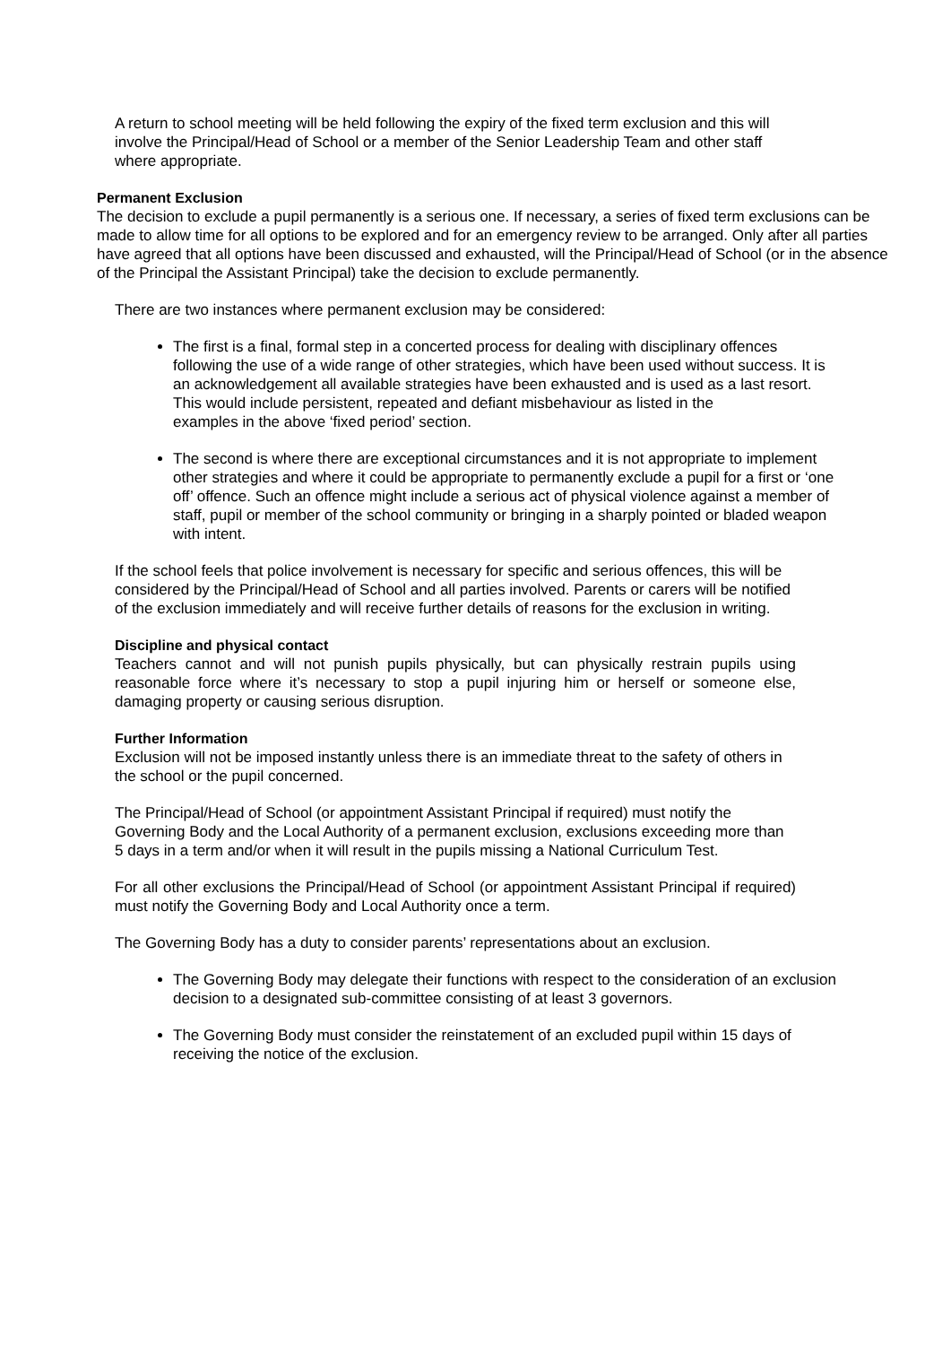A return to school meeting will be held following the expiry of the fixed term exclusion and this will involve the Principal/Head of School or a member of the Senior Leadership Team and other staff where appropriate.
Permanent Exclusion
The decision to exclude a pupil permanently is a serious one. If necessary, a series of fixed term exclusions can be made to allow time for all options to be explored and for an emergency review to be arranged. Only after all parties have agreed that all options have been discussed and exhausted, will the Principal/Head of School (or in the absence of the Principal the Assistant Principal) take the decision to exclude permanently.
There are two instances where permanent exclusion may be considered:
The first is a final, formal step in a concerted process for dealing with disciplinary offences following the use of a wide range of other strategies, which have been used without success. It is an acknowledgement all available strategies have been exhausted and is used as a last resort. This would include persistent, repeated and defiant misbehaviour as listed in the
examples in the above ‘fixed period’ section.
The second is where there are exceptional circumstances and it is not appropriate to implement other strategies and where it could be appropriate to permanently exclude a pupil for a first or ‘one off’ offence. Such an offence might include a serious act of physical violence against a member of staff, pupil or member of the school community or bringing in a sharply pointed or bladed weapon with intent.
If the school feels that police involvement is necessary for specific and serious offences, this will be considered by the Principal/Head of School and all parties involved. Parents or carers will be notified of the exclusion immediately and will receive further details of reasons for the exclusion in writing.
Discipline and physical contact
Teachers cannot and will not punish pupils physically, but can physically restrain pupils using reasonable force where it’s necessary to stop a pupil injuring him or herself or someone else, damaging property or causing serious disruption.
Further Information
Exclusion will not be imposed instantly unless there is an immediate threat to the safety of others in the school or the pupil concerned.
The Principal/Head of School (or appointment Assistant Principal if required) must notify the Governing Body and the Local Authority of a permanent exclusion, exclusions exceeding more than 5 days in a term and/or when it will result in the pupils missing a National Curriculum Test.
For all other exclusions the Principal/Head of School (or appointment Assistant Principal if required) must notify the Governing Body and Local Authority once a term.
The Governing Body has a duty to consider parents’ representations about an exclusion.
The Governing Body may delegate their functions with respect to the consideration of an exclusion decision to a designated sub-committee consisting of at least 3 governors.
The Governing Body must consider the reinstatement of an excluded pupil within 15 days of receiving the notice of the exclusion.